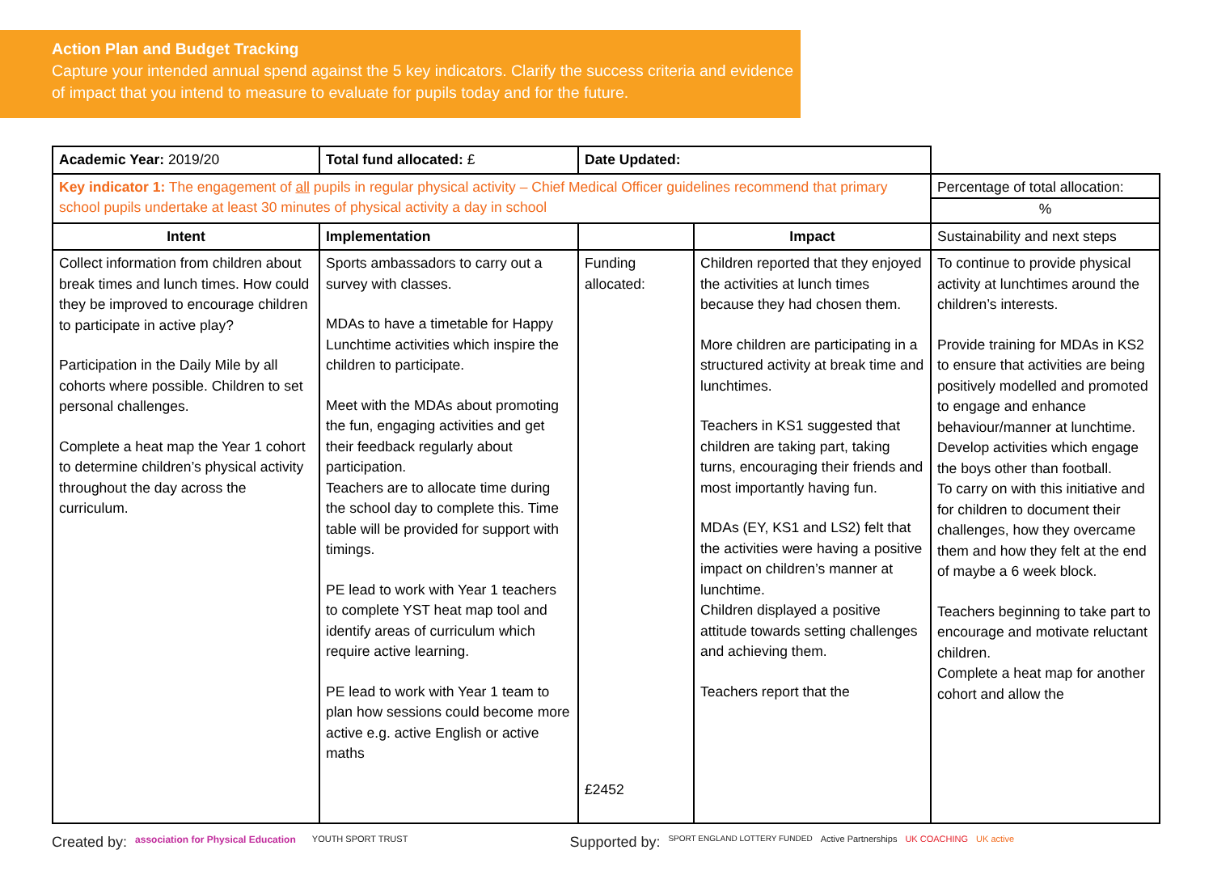Action Plan and Budget Tracking
Capture your intended annual spend against the 5 key indicators. Clarify the success criteria and evidence of impact that you intend to measure to evaluate for pupils today and for the future.
| Academic Year: 2019/20 | Total fund allocated: £ | Date Updated: | | |
| Key indicator 1: The engagement of all pupils in regular physical activity – Chief Medical Officer guidelines recommend that primary school pupils undertake at least 30 minutes of physical activity a day in school | | | | Percentage of total allocation: % |
| Intent | Implementation | | Impact | Sustainability and next steps |
| Collect information from children about break times and lunch times. How could they be improved to encourage children to participate in active play? Participation in the Daily Mile by all cohorts where possible. Children to set personal challenges. Complete a heat map the Year 1 cohort to determine children’s physical activity throughout the day across the curriculum. | Sports ambassadors to carry out a survey with classes. MDAs to have a timetable for Happy Lunchtime activities which inspire the children to participate. Meet with the MDAs about promoting the fun, engaging activities and get their feedback regularly about participation. Teachers are to allocate time during the school day to complete this. Time table will be provided for support with timings. PE lead to work with Year 1 teachers to complete YST heat map tool and identify areas of curriculum which require active learning. PE lead to work with Year 1 team to plan how sessions could become more active e.g. active English or active maths | Funding allocated: £2452 | Children reported that they enjoyed the activities at lunch times because they had chosen them. More children are participating in a structured activity at break time and lunchtimes. Teachers in KS1 suggested that children are taking part, taking turns, encouraging their friends and most importantly having fun. MDAs (EY, KS1 and LS2) felt that the activities were having a positive impact on children’s manner at lunchtime. Children displayed a positive attitude towards setting challenges and achieving them. Teachers report that the | To continue to provide physical activity at lunchtimes around the children’s interests. Provide training for MDAs in KS2 to ensure that activities are being positively modelled and promoted to engage and enhance behaviour/manner at lunchtime. Develop activities which engage the boys other than football. To carry on with this initiative and for children to document their challenges, how they overcame them and how they felt at the end of maybe a 6 week block. Teachers beginning to take part to encourage and motivate reluctant children. Complete a heat map for another cohort and allow the |
Created by: association for Physical Education YOUTH SPORT TRUST Supported by: SPORT ENGLAND LOTTERY FUNDED Active Partnerships UK COACHING UK active